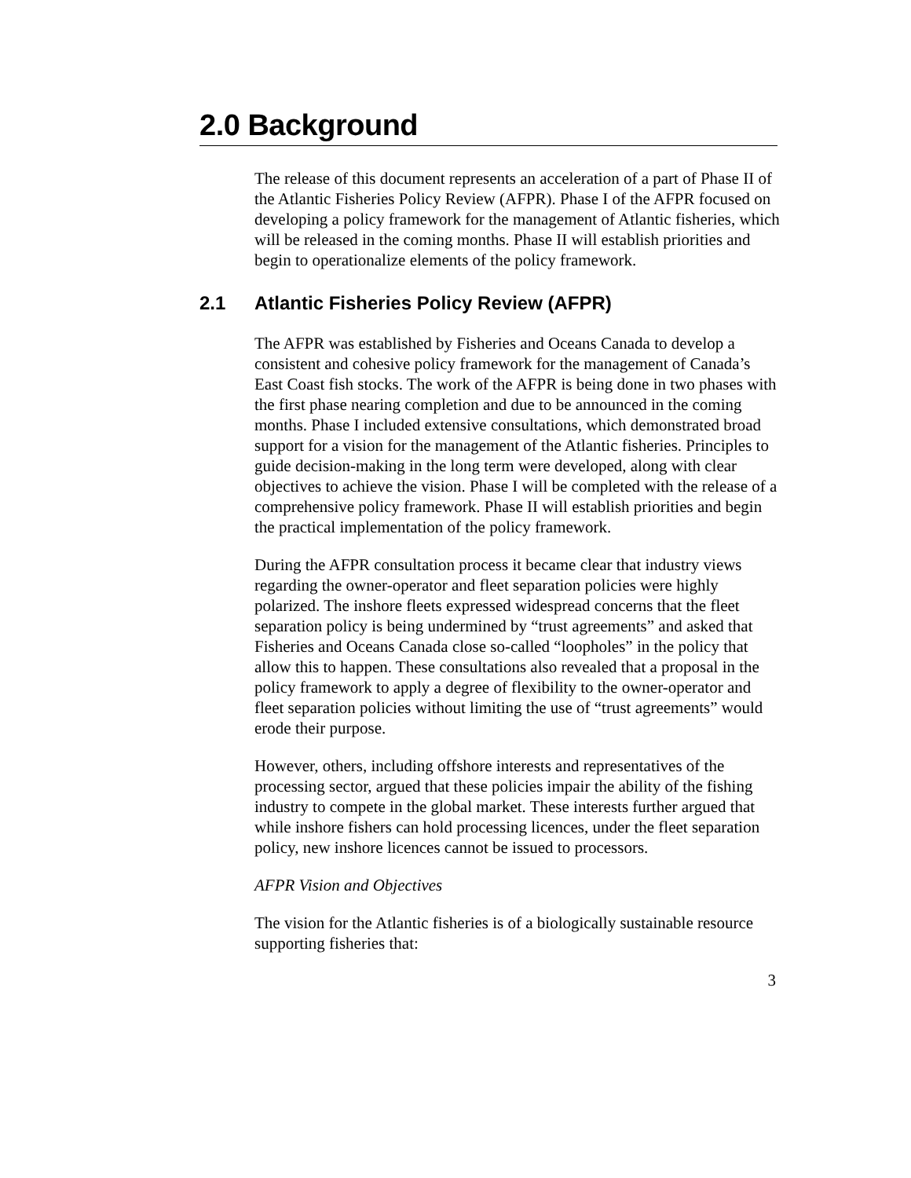2.0 Background
The release of this document represents an acceleration of a part of Phase II of the Atlantic Fisheries Policy Review (AFPR). Phase I of the AFPR focused on developing a policy framework for the management of Atlantic fisheries, which will be released in the coming months. Phase II will establish priorities and begin to operationalize elements of the policy framework.
2.1 Atlantic Fisheries Policy Review (AFPR)
The AFPR was established by Fisheries and Oceans Canada to develop a consistent and cohesive policy framework for the management of Canada’s East Coast fish stocks. The work of the AFPR is being done in two phases with the first phase nearing completion and due to be announced in the coming months. Phase I included extensive consultations, which demonstrated broad support for a vision for the management of the Atlantic fisheries. Principles to guide decision-making in the long term were developed, along with clear objectives to achieve the vision. Phase I will be completed with the release of a comprehensive policy framework. Phase II will establish priorities and begin the practical implementation of the policy framework.
During the AFPR consultation process it became clear that industry views regarding the owner-operator and fleet separation policies were highly polarized. The inshore fleets expressed widespread concerns that the fleet separation policy is being undermined by “trust agreements” and asked that Fisheries and Oceans Canada close so-called “loopholes” in the policy that allow this to happen. These consultations also revealed that a proposal in the policy framework to apply a degree of flexibility to the owner-operator and fleet separation policies without limiting the use of “trust agreements” would erode their purpose.
However, others, including offshore interests and representatives of the processing sector, argued that these policies impair the ability of the fishing industry to compete in the global market. These interests further argued that while inshore fishers can hold processing licences, under the fleet separation policy, new inshore licences cannot be issued to processors.
AFPR Vision and Objectives
The vision for the Atlantic fisheries is of a biologically sustainable resource supporting fisheries that:
3